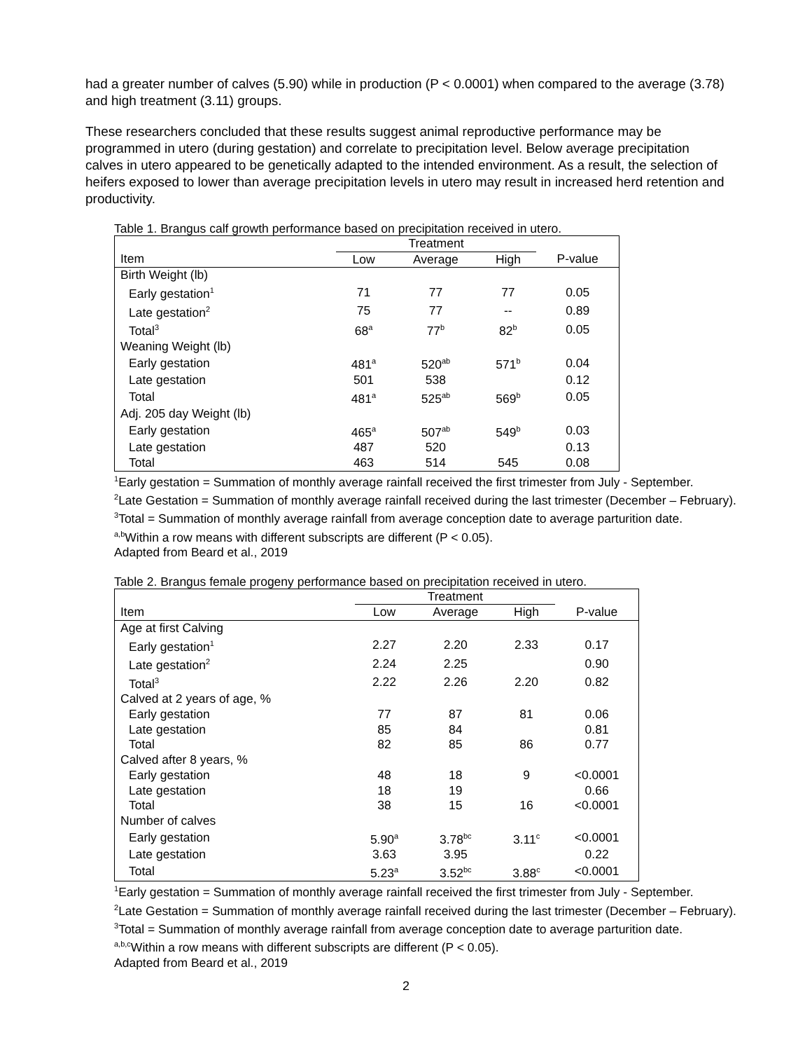had a greater number of calves (5.90) while in production (P < 0.0001) when compared to the average (3.78) and high treatment (3.11) groups.
These researchers concluded that these results suggest animal reproductive performance may be programmed in utero (during gestation) and correlate to precipitation level. Below average precipitation calves in utero appeared to be genetically adapted to the intended environment. As a result, the selection of heifers exposed to lower than average precipitation levels in utero may result in increased herd retention and productivity.
Table 1. Brangus calf growth performance based on precipitation received in utero.
| | Treatment | | | |
| --- | --- | --- | --- | --- |
| Item | Low | Average | High | P-value |
| Birth Weight (lb) | | | | |
| Early gestation<sup>1</sup> | 71 | 77 | 77 | 0.05 |
| Late gestation<sup>2</sup> | 75 | 77 | -- | 0.89 |
| Total<sup>3</sup> | 68<sup>a</sup> | 77<sup>b</sup> | 82<sup>b</sup> | 0.05 |
| Weaning Weight (lb) | | | | |
| Early gestation | 481<sup>a</sup> | 520<sup>ab</sup> | 571<sup>b</sup> | 0.04 |
| Late gestation | 501 | 538 | | 0.12 |
| Total | 481<sup>a</sup> | 525<sup>ab</sup> | 569<sup>b</sup> | 0.05 |
| Adj. 205 day Weight (lb) | | | | |
| Early gestation | 465<sup>a</sup> | 507<sup>ab</sup> | 549<sup>b</sup> | 0.03 |
| Late gestation | 487 | 520 | | 0.13 |
| Total | 463 | 514 | 545 | 0.08 |
<sup>1</sup> Early gestation = Summation of monthly average rainfall received the first trimester from July - September.
<sup>2</sup> Late Gestation = Summation of monthly average rainfall received during the last trimester (December – February).
<sup>3</sup> Total = Summation of monthly average rainfall from average conception date to average parturition date.
<sup>a,b</sup>Within a row means with different subscripts are different (P < 0.05).
Adapted from Beard et al., 2019
Table 2. Brangus female progeny performance based on precipitation received in utero.
| | Treatment | | | |
| --- | --- | --- | --- | --- |
| Item | Low | Average | High | P-value |
| Age at first Calving | | | | |
| Early gestation<sup>1</sup> | 2.27 | 2.20 | 2.33 | 0.17 |
| Late gestation<sup>2</sup> | 2.24 | 2.25 | | 0.90 |
| Total<sup>3</sup> | 2.22 | 2.26 | 2.20 | 0.82 |
| Calved at 2 years of age, % | | | | |
| Early gestation | 77 | 87 | 81 | 0.06 |
| Late gestation | 85 | 84 | | 0.81 |
| Total | 82 | 85 | 86 | 0.77 |
| Calved after 8 years, % | | | | |
| Early gestation | 48 | 18 | 9 | <0.0001 |
| Late gestation | 18 | 19 | | 0.66 |
| Total | 38 | 15 | 16 | <0.0001 |
| Number of calves | | | | |
| Early gestation | 5.90<sup>a</sup> | 3.78<sup>bc</sup> | 3.11<sup>c</sup> | <0.0001 |
| Late gestation | 3.63 | 3.95 | | 0.22 |
| Total | 5.23<sup>a</sup> | 3.52<sup>bc</sup> | 3.88<sup>c</sup> | <0.0001 |
<sup>1</sup> Early gestation = Summation of monthly average rainfall received the first trimester from July - September.
<sup>2</sup> Late Gestation = Summation of monthly average rainfall received during the last trimester (December – February).
<sup>3</sup> Total = Summation of monthly average rainfall from average conception date to average parturition date.
<sup>a,b,c</sup>Within a row means with different subscripts are different (P < 0.05).
Adapted from Beard et al., 2019
2